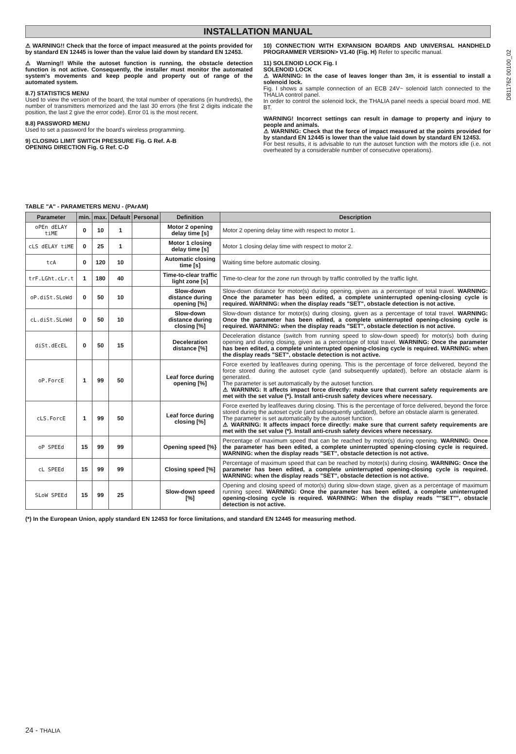INSTALLATION MANUAL
D811762 00100_02
⚠ WARNING!! Check that the force of impact measured at the points provided for by standard EN 12445 is lower than the value laid down by standard EN 12453.
⚠ Warning!! While the autoset function is running, the obstacle detection function is not active. Consequently, the installer must monitor the automated system's movements and keep people and property out of range of the automated system.
8.7) STATISTICS MENU
Used to view the version of the board, the total number of operations (in hundreds), the number of transmitters memorized and the last 30 errors (the first 2 digits indicate the position, the last 2 give the error code). Error 01 is the most recent.
8.8) PASSWORD MENU
Used to set a password for the board's wireless programming.
9) CLOSING LIMIT SWITCH PRESSURE Fig. G Ref. A-B
OPENING DIRECTION Fig. G Ref. C-D
10) CONNECTION WITH EXPANSION BOARDS AND UNIVERSAL HANDHELD PROGRAMMER VERSION> V1.40 (Fig. H) Refer to specific manual.
11) SOLENOID LOCK Fig. I
SOLENOID LOCK
⚠ WARNING: In the case of leaves longer than 3m, it is essential to install a solenoid lock.
Fig. I shows a sample connection of an ECB 24V~ solenoid latch connected to the THALIA control panel.
In order to control the solenoid lock, the THALIA panel needs a special board mod. ME BT.
WARNING! Incorrect settings can result in damage to property and injury to people and animals.
⚠ WARNING: Check that the force of impact measured at the points provided for by standard EN 12445 is lower than the value laid down by standard EN 12453.
For best results, it is advisable to run the autoset function with the motors idle (i.e. not overheated by a considerable number of consecutive operations).
TABLE "A" - PARAMETERS MENU - (PArAM)
| Parameter | min. | max. | Default | Personal | Definition | Description |
| --- | --- | --- | --- | --- | --- | --- |
| oPEn dELAY tiME | 0 | 10 | 1 | | Motor 2 opening delay time [s] | Motor 2 opening delay time with respect to motor 1. |
| cLS dELAY tiME | 0 | 25 | 1 | | Motor 1 closing delay time [s] | Motor 1 closing delay time with respect to motor 2. |
| tcA | 0 | 120 | 10 | | Automatic closing time [s] | Waiting time before automatic closing. |
| trF.LGht.cLr.t | 1 | 180 | 40 | | Time-to-clear traffic light zone [s] | Time-to-clear for the zone run through by traffic controlled by the traffic light. |
| oP.diSt.SLoWd | 0 | 50 | 10 | | Slow-down distance during opening [%] | Slow-down distance for motor(s) during opening, given as a percentage of total travel. WARNING: Once the parameter has been edited, a complete uninterrupted opening-closing cycle is required. WARNING: when the display reads "SET", obstacle detection is not active. |
| cL.diSt.SLoWd | 0 | 50 | 10 | | Slow-down distance during closing [%] | Slow-down distance for motor(s) during closing, given as a percentage of total travel. WARNING: Once the parameter has been edited, a complete uninterrupted opening-closing cycle is required. WARNING: when the display reads "SET", obstacle detection is not active. |
| diSt.dEcEL | 0 | 50 | 15 | | Deceleration distance [%] | Deceleration distance (switch from running speed to slow-down speed) for motor(s) both during opening and during closing, given as a percentage of total travel. WARNING: Once the parameter has been edited, a complete uninterrupted opening-closing cycle is required. WARNING: when the display reads "SET", obstacle detection is not active. |
| oP.ForcE | 1 | 99 | 50 | | Leaf force during opening [%] | Force exerted by leaf/leaves during opening. This is the percentage of force delivered, beyond the force stored during the autoset cycle (and subsequently updated), before an obstacle alarm is generated. The parameter is set automatically by the autoset function. ⚠ WARNING: It affects impact force directly: make sure that current safety requirements are met with the set value (*). Install anti-crush safety devices where necessary. |
| cLS.ForcE | 1 | 99 | 50 | | Leaf force during closing [%] | Force exerted by leaf/leaves during closing. This is the percentage of force delivered, beyond the force stored during the autoset cycle (and subsequently updated), before an obstacle alarm is generated. The parameter is set automatically by the autoset function. ⚠ WARNING: It affects impact force directly: make sure that current safety requirements are met with the set value (*). Install anti-crush safety devices where necessary. |
| oP SPEEd | 15 | 99 | 99 | | Opening speed [%} | Percentage of maximum speed that can be reached by motor(s) during opening. WARNING: Once the parameter has been edited, a complete uninterrupted opening-closing cycle is required. WARNING: when the display reads "SET", obstacle detection is not active. |
| cL SPEEd | 15 | 99 | 99 | | Closing speed [%] | Percentage of maximum speed that can be reached by motor(s) during closing. WARNING: Once the parameter has been edited, a complete uninterrupted opening-closing cycle is required. WARNING: when the display reads "SET", obstacle detection is not active. |
| SLoW SPEEd | 15 | 99 | 25 | | Slow-down speed [%] | Opening and closing speed of motor(s) during slow-down stage, given as a percentage of maximum running speed. WARNING: Once the parameter has been edited, a complete uninterrupted opening-closing cycle is required. WARNING: When the display reads ""SET"", obstacle detection is not active. |
(*) In the European Union, apply standard EN 12453 for force limitations, and standard EN 12445 for measuring method.
24 - THALIA